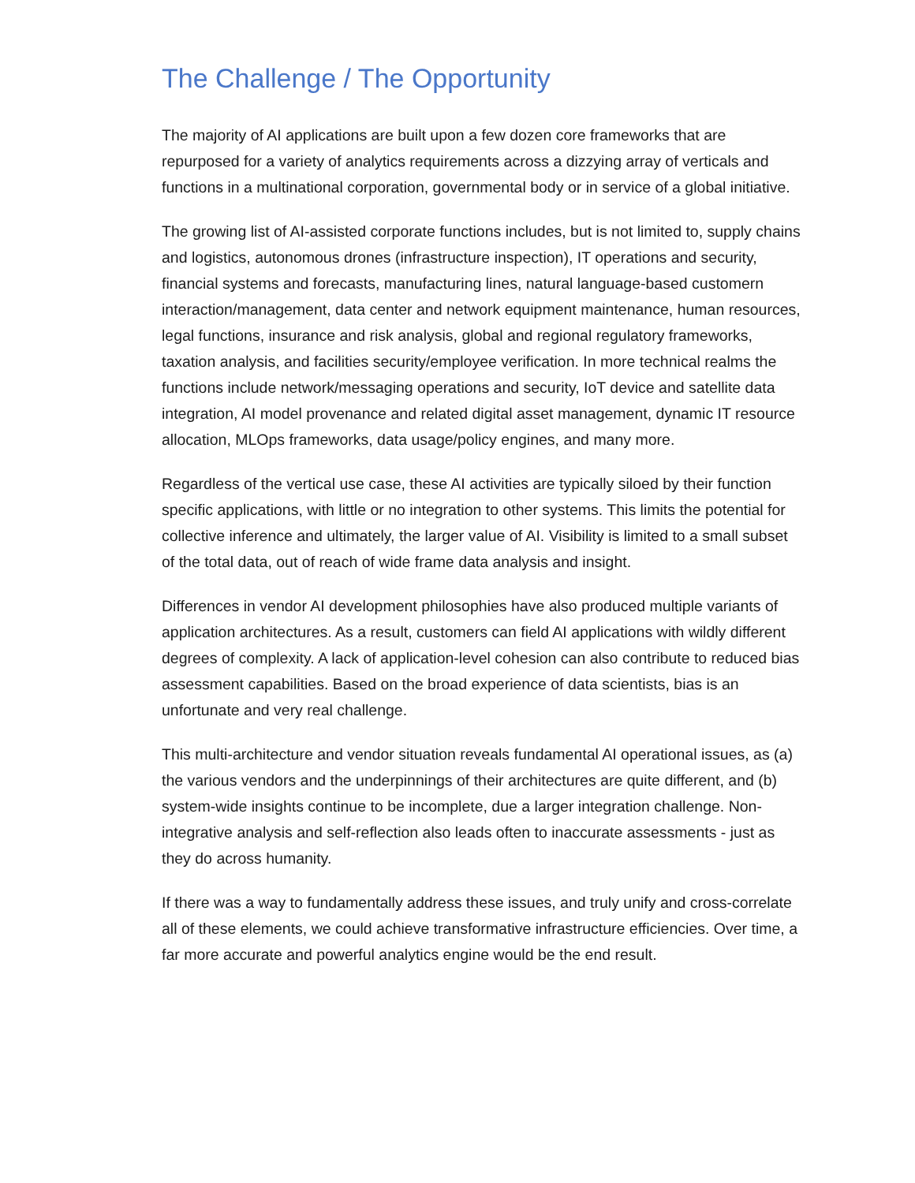The Challenge / The Opportunity
The majority of AI applications are built upon a few dozen core frameworks that are repurposed for a variety of analytics requirements across a dizzying array of verticals and functions in a multinational corporation, governmental body or in service of a global initiative.
The growing list of AI-assisted corporate functions includes, but is not limited to, supply chains and logistics, autonomous drones (infrastructure inspection), IT operations and security, financial systems and forecasts, manufacturing lines, natural language-based customern interaction/management, data center and network equipment maintenance, human resources, legal functions, insurance and risk analysis, global and regional regulatory frameworks, taxation analysis, and facilities security/employee verification. In more technical realms the functions include network/messaging operations and security, IoT device and satellite data integration, AI model provenance and related digital asset management, dynamic IT resource allocation, MLOps frameworks, data usage/policy engines, and many more.
Regardless of the vertical use case, these AI activities are typically siloed by their function specific applications, with little or no integration to other systems. This limits the potential for collective inference and ultimately, the larger value of AI. Visibility is limited to a small subset of the total data, out of reach of wide frame data analysis and insight.
Differences in vendor AI development philosophies have also produced multiple variants of application architectures. As a result, customers can field AI applications with wildly different degrees of complexity. A lack of application-level cohesion can also contribute to reduced bias assessment capabilities. Based on the broad experience of data scientists, bias is an unfortunate and very real challenge.
This multi-architecture and vendor situation reveals fundamental AI operational issues, as (a) the various vendors and the underpinnings of their architectures are quite different, and (b) system-wide insights continue to be incomplete, due a larger integration challenge. Non-integrative analysis and self-reflection also leads often to inaccurate assessments - just as they do across humanity.
If there was a way to fundamentally address these issues, and truly unify and cross-correlate all of these elements, we could achieve transformative infrastructure efficiencies. Over time, a far more accurate and powerful analytics engine would be the end result.